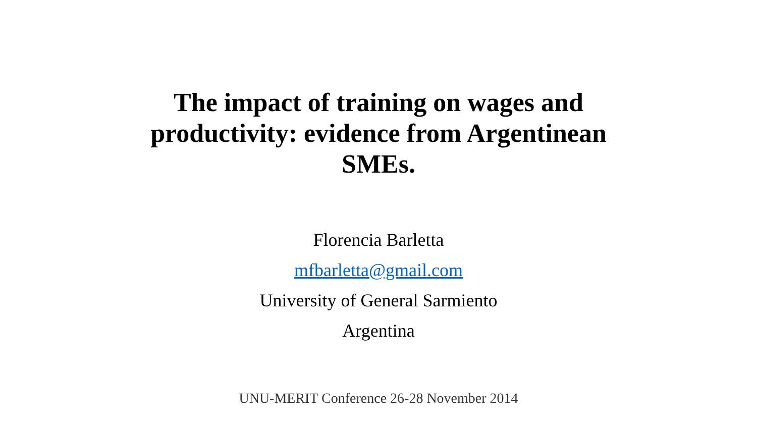The impact of training on wages and
productivity: evidence from Argentinean
SMEs.
Florencia Barletta
mfbarletta@gmail.com
University of General Sarmiento
Argentina
UNU-MERIT Conference 26-28 November 2014